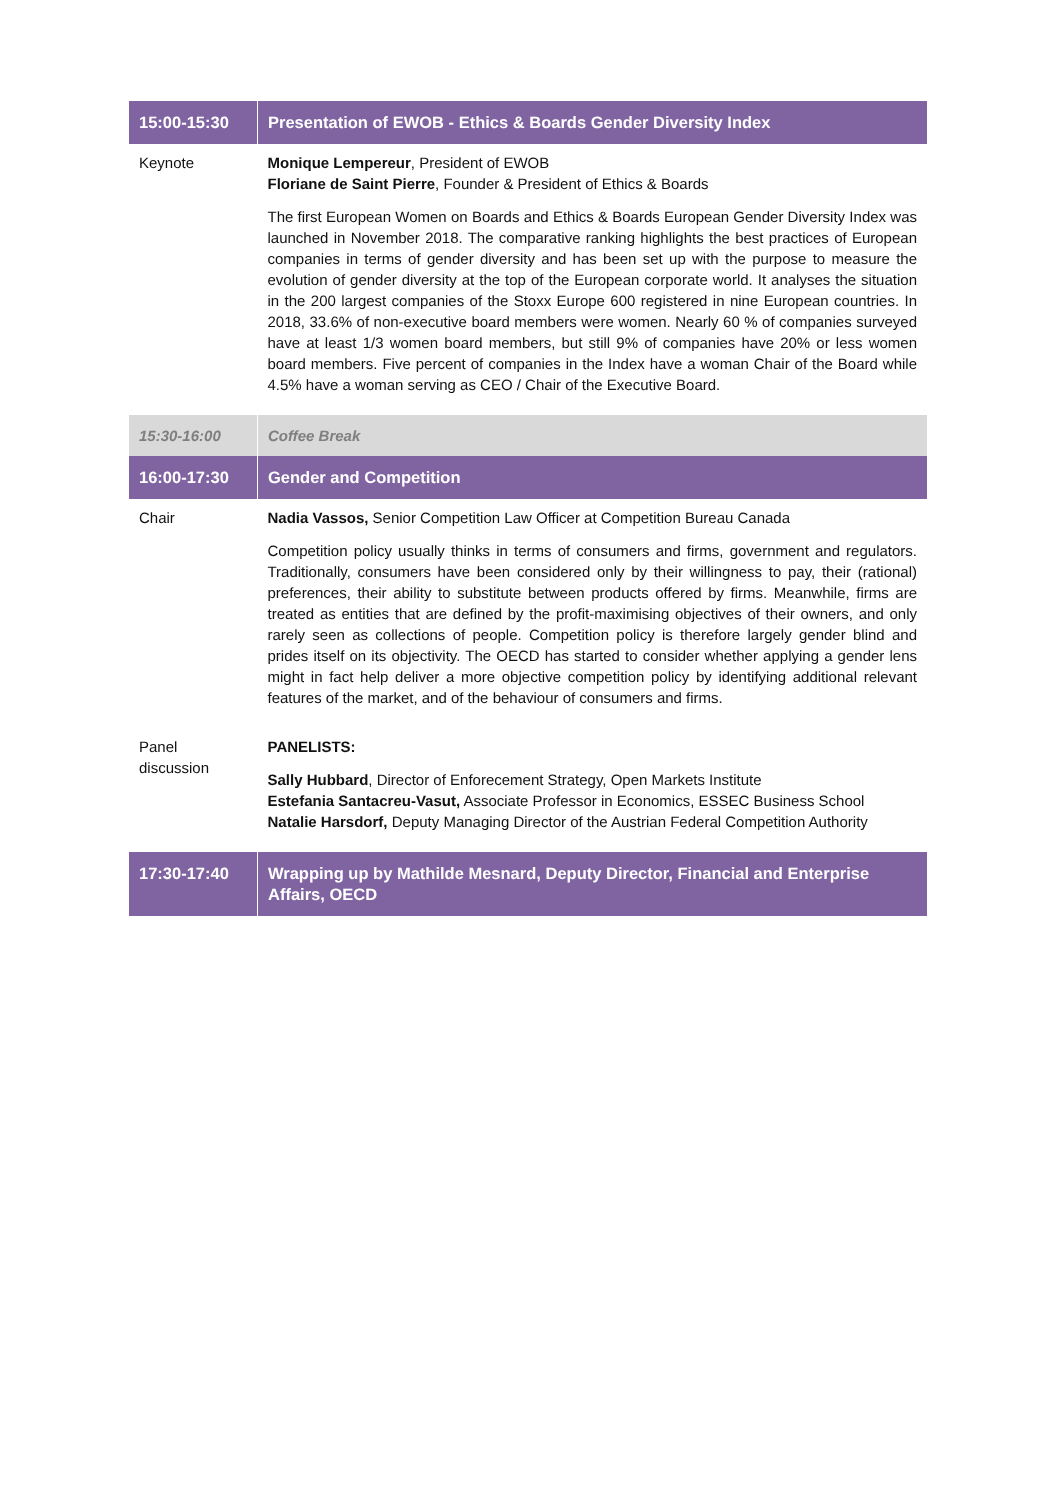| 15:00-15:30 | Presentation of EWOB - Ethics & Boards Gender Diversity Index |
| Keynote | Monique Lempereur , President of EWOB Floriane de Saint Pierre , Founder & President of Ethics & Boards The first European Women on Boards and Ethics & Boards European Gender Diversity Index was launched in November 2018. The comparative ranking highlights the best practices of European companies in terms of gender diversity and has been set up with the purpose to measure the evolution of gender diversity at the top of the European corporate world. It analyses the situation in the 200 largest companies of the Stoxx Europe 600 registered in nine European countries. In 2018, 33.6% of non-executive board members were women. Nearly 60 % of companies surveyed have at least 1/3 women board members, but still 9% of companies have 20% or less women board members. Five percent of companies in the Index have a woman Chair of the Board while 4.5% have a woman serving as CEO / Chair of the Executive Board. |
| 15:30-16:00 | Coffee Break |
| 16:00-17:30 | Gender and Competition |
| Chair | Nadia Vassos, Senior Competition Law Officer at Competition Bureau Canada Competition policy usually thinks in terms of consumers and firms, government and regulators. Traditionally, consumers have been considered only by their willingness to pay, their (rational) preferences, their ability to substitute between products offered by firms. Meanwhile, firms are treated as entities that are defined by the profit-maximising objectives of their owners, and only rarely seen as collections of people. Competition policy is therefore largely gender blind and prides itself on its objectivity. The OECD has started to consider whether applying a gender lens might in fact help deliver a more objective competition policy by identifying additional relevant features of the market, and of the behaviour of consumers and firms. |
| Panel discussion | PANELISTS: Sally Hubbard , Director of Enforecement Strategy, Open Markets Institute Estefania Santacreu-Vasut, Associate Professor in Economics, ESSEC Business School Natalie Harsdorf, Deputy Managing Director of the Austrian Federal Competition Authority |
| 17:30-17:40 | Wrapping up by Mathilde Mesnard, Deputy Director, Financial and Enterprise Affairs, OECD |